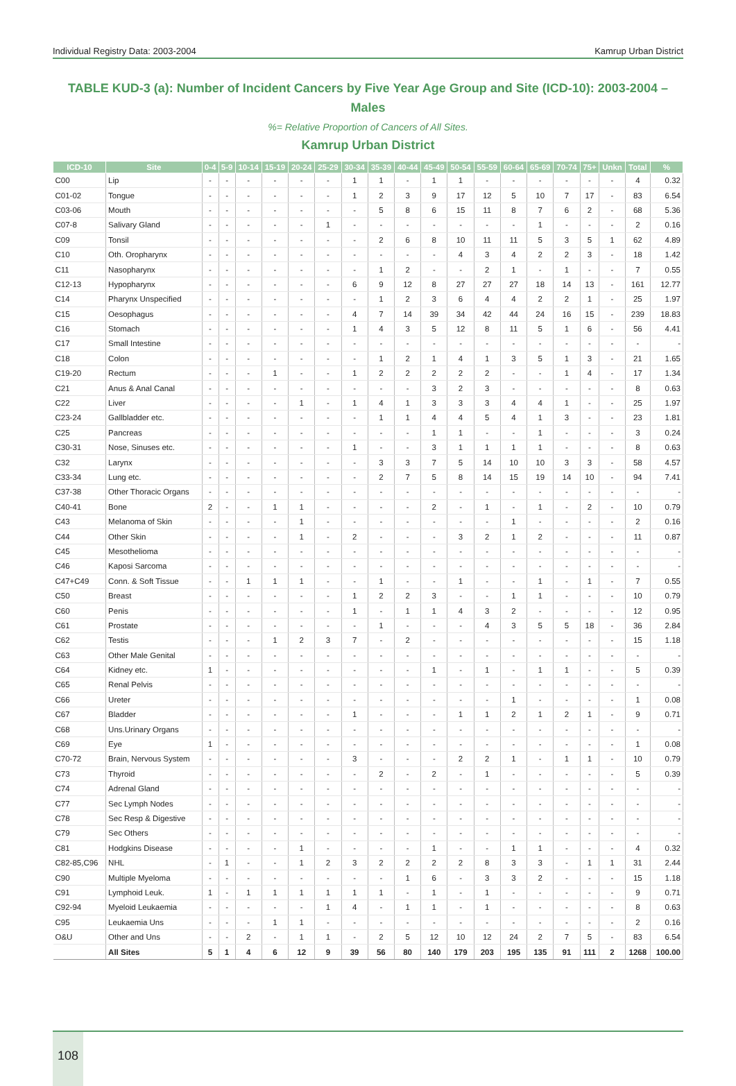Individual Registry Data: 2003-2004 Kamrup Urban District
TABLE KUD-3 (a): Number of Incident Cancers by Five Year Age Group and Site (ICD-10): 2003-2004 – Males
%= Relative Proportion of Cancers of All Sites.
Kamrup Urban District
| ICD-10 | Site | 0-4 | 5-9 | 10-14 | 15-19 | 20-24 | 25-29 | 30-34 | 35-39 | 40-44 | 45-49 | 50-54 | 55-59 | 60-64 | 65-69 | 70-74 | 75+ | Unkn | Total | % |
| --- | --- | --- | --- | --- | --- | --- | --- | --- | --- | --- | --- | --- | --- | --- | --- | --- | --- | --- | --- | --- |
| C00 | Lip | - | - | - | - | - | - | 1 | 1 | - | 1 | 1 | - | - | - | - | - | - | 4 | 0.32 |
| C01-02 | Tongue | - | - | - | - | - | - | 1 | 2 | 3 | 9 | 17 | 12 | 5 | 10 | 7 | 17 | - | 83 | 6.54 |
| C03-06 | Mouth | - | - | - | - | - | - | - | 5 | 8 | 6 | 15 | 11 | 8 | 7 | 6 | 2 | - | 68 | 5.36 |
| C07-8 | Salivary Gland | - | - | - | - | - | 1 | - | - | - | - | - | - | - | 1 | - | - | - | 2 | 0.16 |
| C09 | Tonsil | - | - | - | - | - | - | - | 2 | 6 | 8 | 10 | 11 | 11 | 5 | 3 | 5 | 1 | 62 | 4.89 |
| C10 | Oth. Oropharynx | - | - | - | - | - | - | - | - | - | - | 4 | 3 | 4 | 2 | 2 | 3 | - | 18 | 1.42 |
| C11 | Nasopharynx | - | - | - | - | - | - | - | 1 | 2 | - | - | 2 | 1 | - | 1 | - | - | 7 | 0.55 |
| C12-13 | Hypopharynx | - | - | - | - | - | - | 6 | 9 | 12 | 8 | 27 | 27 | 27 | 18 | 14 | 13 | - | 161 | 12.77 |
| C14 | Pharynx Unspecified | - | - | - | - | - | - | - | 1 | 2 | 3 | 6 | 4 | 4 | 2 | 2 | 1 | - | 25 | 1.97 |
| C15 | Oesophagus | - | - | - | - | - | - | 4 | 7 | 14 | 39 | 34 | 42 | 44 | 24 | 16 | 15 | - | 239 | 18.83 |
| C16 | Stomach | - | - | - | - | - | - | 1 | 4 | 3 | 5 | 12 | 8 | 11 | 5 | 1 | 6 | - | 56 | 4.41 |
| C17 | Small Intestine | - | - | - | - | - | - | - | - | - | - | - | - | - | - | - | - | - | - | - |
| C18 | Colon | - | - | - | - | - | - | - | 1 | 2 | 1 | 4 | 1 | 3 | 5 | 1 | 3 | - | 21 | 1.65 |
| C19-20 | Rectum | - | - | - | 1 | - | - | 1 | 2 | 2 | 2 | 2 | 2 | - | - | 1 | 4 | - | 17 | 1.34 |
| C21 | Anus & Anal Canal | - | - | - | - | - | - | - | - | - | 3 | 2 | 3 | - | - | - | - | - | 8 | 0.63 |
| C22 | Liver | - | - | - | - | 1 | - | 1 | 4 | 1 | 3 | 3 | 3 | 4 | 4 | 1 | - | - | 25 | 1.97 |
| C23-24 | Gallbladder etc. | - | - | - | - | - | - | - | 1 | 1 | 4 | 4 | 5 | 4 | 1 | 3 | - | - | 23 | 1.81 |
| C25 | Pancreas | - | - | - | - | - | - | - | - | - | 1 | 1 | - | - | 1 | - | - | - | 3 | 0.24 |
| C30-31 | Nose, Sinuses etc. | - | - | - | - | - | - | 1 | - | - | 3 | 1 | 1 | 1 | 1 | - | - | - | 8 | 0.63 |
| C32 | Larynx | - | - | - | - | - | - | - | 3 | 3 | 7 | 5 | 14 | 10 | 10 | 3 | 3 | - | 58 | 4.57 |
| C33-34 | Lung etc. | - | - | - | - | - | - | - | 2 | 7 | 5 | 8 | 14 | 15 | 19 | 14 | 10 | - | 94 | 7.41 |
| C37-38 | Other Thoracic Organs | - | - | - | - | - | - | - | - | - | - | - | - | - | - | - | - | - | - | - |
| C40-41 | Bone | 2 | - | - | 1 | 1 | - | - | - | - | 2 | - | 1 | - | 1 | - | 2 | - | 10 | 0.79 |
| C43 | Melanoma of Skin | - | - | - | - | 1 | - | - | - | - | - | - | - | 1 | - | - | - | - | 2 | 0.16 |
| C44 | Other Skin | - | - | - | - | 1 | - | 2 | - | - | - | 3 | 2 | 1 | 2 | - | - | - | 11 | 0.87 |
| C45 | Mesothelioma | - | - | - | - | - | - | - | - | - | - | - | - | - | - | - | - | - | - | - |
| C46 | Kaposi Sarcoma | - | - | - | - | - | - | - | - | - | - | - | - | - | - | - | - | - | - | - |
| C47+C49 | Conn. & Soft Tissue | - | - | 1 | 1 | 1 | - | - | 1 | - | - | 1 | - | - | 1 | - | 1 | - | 7 | 0.55 |
| C50 | Breast | - | - | - | - | - | - | 1 | 2 | 2 | 3 | - | - | 1 | 1 | - | - | - | 10 | 0.79 |
| C60 | Penis | - | - | - | - | - | - | 1 | - | 1 | 1 | 4 | 3 | 2 | - | - | - | - | 12 | 0.95 |
| C61 | Prostate | - | - | - | - | - | - | - | 1 | - | - | - | 4 | 3 | 5 | 5 | 18 | - | 36 | 2.84 |
| C62 | Testis | - | - | - | 1 | 2 | 3 | 7 | - | 2 | - | - | - | - | - | - | - | - | 15 | 1.18 |
| C63 | Other Male Genital | - | - | - | - | - | - | - | - | - | - | - | - | - | - | - | - | - | - | - |
| C64 | Kidney etc. | 1 | - | - | - | - | - | - | - | - | 1 | - | 1 | - | 1 | 1 | - | - | 5 | 0.39 |
| C65 | Renal Pelvis | - | - | - | - | - | - | - | - | - | - | - | - | - | - | - | - | - | - | - |
| C66 | Ureter | - | - | - | - | - | - | - | - | - | - | - | - | 1 | - | - | - | - | 1 | 0.08 |
| C67 | Bladder | - | - | - | - | - | - | 1 | - | - | - | 1 | 1 | 2 | 1 | 2 | 1 | - | 9 | 0.71 |
| C68 | Uns.Urinary Organs | - | - | - | - | - | - | - | - | - | - | - | - | - | - | - | - | - | - | - |
| C69 | Eye | 1 | - | - | - | - | - | - | - | - | - | - | - | - | - | - | - | - | 1 | 0.08 |
| C70-72 | Brain, Nervous System | - | - | - | - | - | - | 3 | - | - | - | 2 | 2 | 1 | - | 1 | 1 | - | 10 | 0.79 |
| C73 | Thyroid | - | - | - | - | - | - | - | 2 | - | 2 | - | 1 | - | - | - | - | - | 5 | 0.39 |
| C74 | Adrenal Gland | - | - | - | - | - | - | - | - | - | - | - | - | - | - | - | - | - | - | - |
| C77 | Sec Lymph Nodes | - | - | - | - | - | - | - | - | - | - | - | - | - | - | - | - | - | - | - |
| C78 | Sec Resp & Digestive | - | - | - | - | - | - | - | - | - | - | - | - | - | - | - | - | - | - | - |
| C79 | Sec Others | - | - | - | - | - | - | - | - | - | - | - | - | - | - | - | - | - | - | - |
| C81 | Hodgkins Disease | - | - | - | - | 1 | - | - | - | - | 1 | - | - | 1 | 1 | - | - | - | 4 | 0.32 |
| C82-85,C96 | NHL | - | 1 | - | - | 1 | 2 | 3 | 2 | 2 | 2 | 2 | 8 | 3 | 3 | - | 1 | 1 | 31 | 2.44 |
| C90 | Multiple Myeloma | - | - | - | - | - | - | - | - | 1 | 6 | - | 3 | 3 | 2 | - | - | - | 15 | 1.18 |
| C91 | Lymphoid Leuk. | 1 | - | 1 | 1 | 1 | 1 | 1 | 1 | - | 1 | - | 1 | - | - | - | - | - | 9 | 0.71 |
| C92-94 | Myeloid Leukaemia | - | - | - | - | - | 1 | 4 | - | 1 | 1 | - | 1 | - | - | - | - | - | 8 | 0.63 |
| C95 | Leukaemia Uns | - | - | - | 1 | 1 | - | - | - | - | - | - | - | - | - | - | - | - | 2 | 0.16 |
| O&U | Other and Uns | - | - | 2 | - | 1 | 1 | - | 2 | 5 | 12 | 10 | 12 | 24 | 2 | 7 | 5 | - | 83 | 6.54 |
| | All Sites | 5 | 1 | 4 | 6 | 12 | 9 | 39 | 56 | 80 | 140 | 179 | 203 | 195 | 135 | 91 | 111 | 2 | 1268 | 100.00 |
108